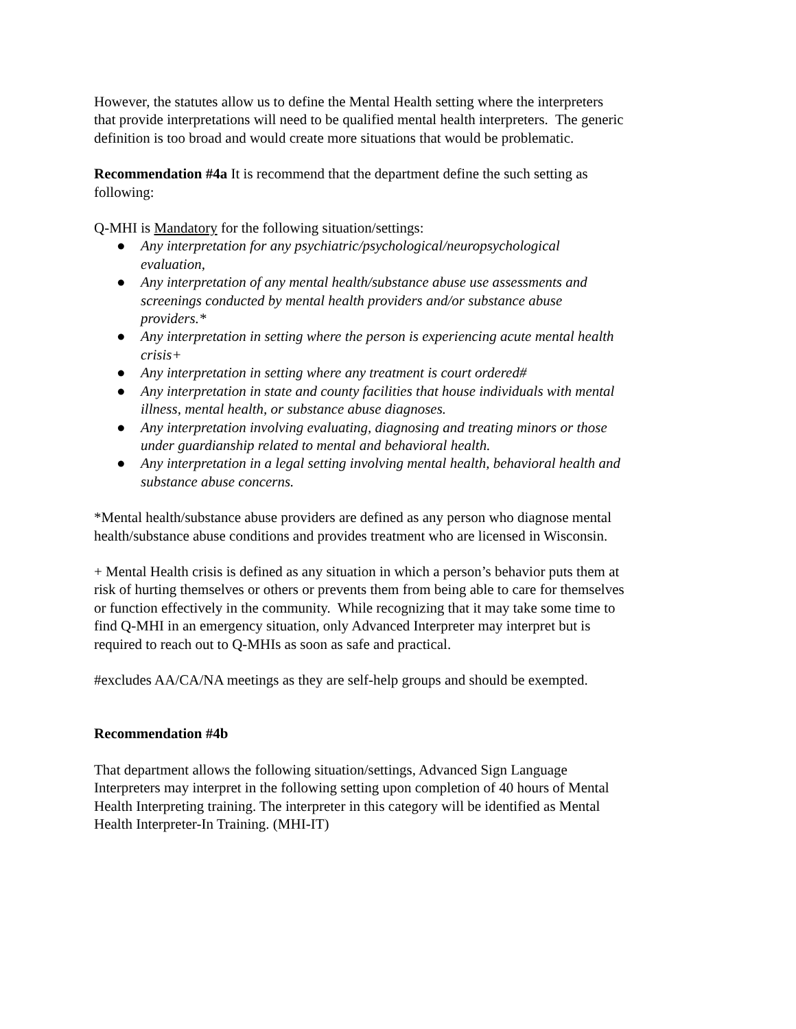However, the statutes allow us to define the Mental Health setting where the interpreters that provide interpretations will need to be qualified mental health interpreters. The generic definition is too broad and would create more situations that would be problematic.
Recommendation #4a It is recommend that the department define the such setting as following:
Q-MHI is Mandatory for the following situation/settings:
● Any interpretation for any psychiatric/psychological/neuropsychological evaluation,
● Any interpretation of any mental health/substance abuse use assessments and screenings conducted by mental health providers and/or substance abuse providers.*
● Any interpretation in setting where the person is experiencing acute mental health crisis+
● Any interpretation in setting where any treatment is court ordered#
● Any interpretation in state and county facilities that house individuals with mental illness, mental health, or substance abuse diagnoses.
● Any interpretation involving evaluating, diagnosing and treating minors or those under guardianship related to mental and behavioral health.
● Any interpretation in a legal setting involving mental health, behavioral health and substance abuse concerns.
*Mental health/substance abuse providers are defined as any person who diagnose mental health/substance abuse conditions and provides treatment who are licensed in Wisconsin.
+ Mental Health crisis is defined as any situation in which a person’s behavior puts them at risk of hurting themselves or others or prevents them from being able to care for themselves or function effectively in the community. While recognizing that it may take some time to find Q-MHI in an emergency situation, only Advanced Interpreter may interpret but is required to reach out to Q-MHIs as soon as safe and practical.
#excludes AA/CA/NA meetings as they are self-help groups and should be exempted.
Recommendation #4b
That department allows the following situation/settings, Advanced Sign Language Interpreters may interpret in the following setting upon completion of 40 hours of Mental Health Interpreting training. The interpreter in this category will be identified as Mental Health Interpreter-In Training. (MHI-IT)